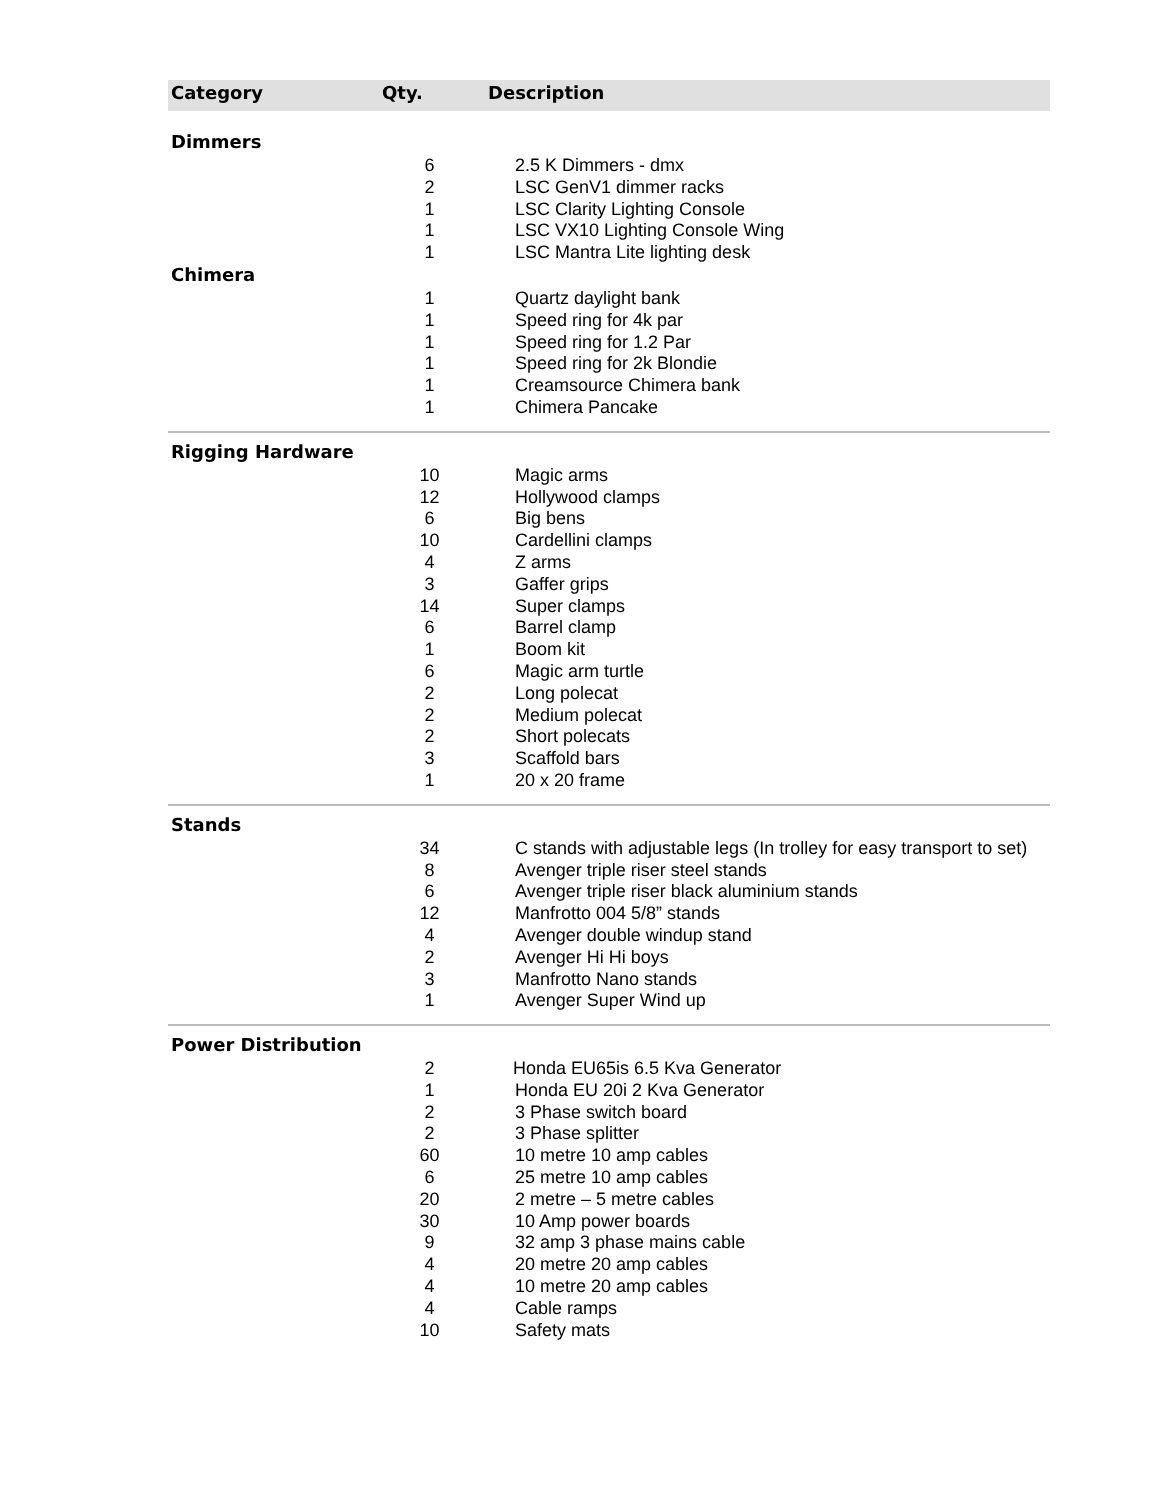| Category | Qty. | Description |
| --- | --- | --- |
| Dimmers | | |
| | 6 | 2.5 K Dimmers - dmx |
| | 2 | LSC GenV1 dimmer racks |
| | 1 | LSC Clarity Lighting Console |
| | 1 | LSC VX10 Lighting Console Wing |
| | 1 | LSC Mantra Lite lighting desk |
| Chimera | | |
| | 1 | Quartz daylight bank |
| | 1 | Speed ring for 4k par |
| | 1 | Speed ring for 1.2 Par |
| | 1 | Speed ring for 2k Blondie |
| | 1 | Creamsource Chimera bank |
| | 1 | Chimera Pancake |
| Rigging Hardware | | |
| | 10 | Magic arms |
| | 12 | Hollywood clamps |
| | 6 | Big bens |
| | 10 | Cardellini clamps |
| | 4 | Z arms |
| | 3 | Gaffer grips |
| | 14 | Super clamps |
| | 6 | Barrel clamp |
| | 1 | Boom kit |
| | 6 | Magic arm turtle |
| | 2 | Long polecat |
| | 2 | Medium polecat |
| | 2 | Short polecats |
| | 3 | Scaffold bars |
| | 1 | 20 x 20 frame |
| Stands | | |
| | 34 | C stands with adjustable legs (In trolley for easy transport to set) |
| | 8 | Avenger triple riser steel stands |
| | 6 | Avenger triple riser black aluminium stands |
| | 12 | Manfrotto 004 5/8” stands |
| | 4 | Avenger double windup stand |
| | 2 | Avenger Hi Hi boys |
| | 3 | Manfrotto Nano stands |
| | 1 | Avenger Super Wind up |
| Power Distribution | | |
| | 2 | Honda EU65is 6.5 Kva Generator |
| | 1 | Honda EU 20i 2 Kva Generator |
| | 2 | 3 Phase switch board |
| | 2 | 3 Phase splitter |
| | 60 | 10 metre 10 amp cables |
| | 6 | 25 metre 10 amp cables |
| | 20 | 2 metre – 5 metre cables |
| | 30 | 10 Amp power boards |
| | 9 | 32 amp 3 phase mains cable |
| | 4 | 20 metre 20 amp cables |
| | 4 | 10 metre 20 amp cables |
| | 4 | Cable ramps |
| | 10 | Safety mats |